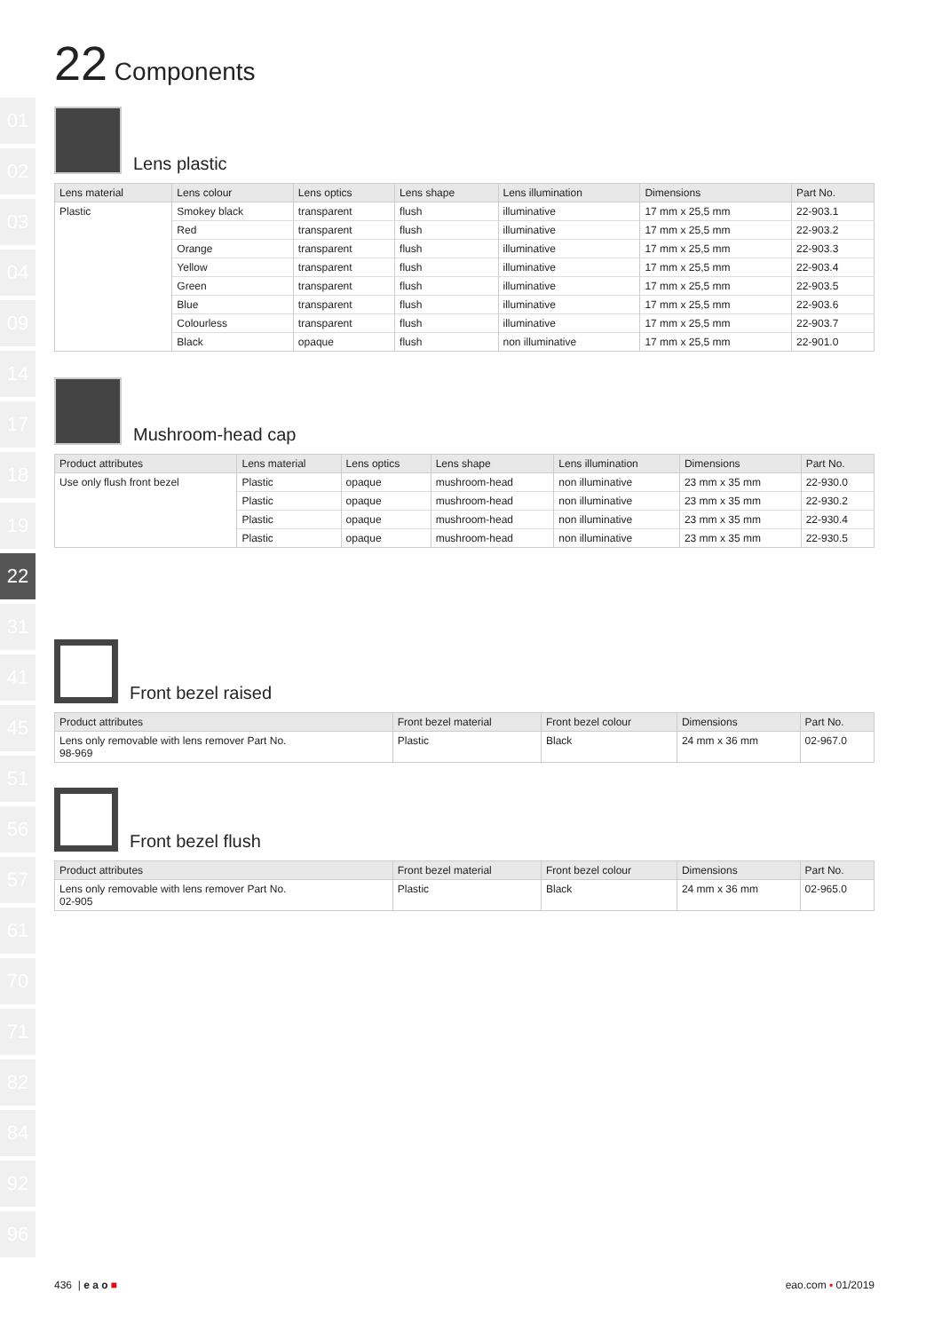01
02
03
04
09
14
17
18
19
22
31
41
45
51
56
57
61
70
71
82
84
92
96
22 Components
Lens plastic
| Lens material | Lens colour | Lens optics | Lens shape | Lens illumination | Dimensions | Part No. |
| --- | --- | --- | --- | --- | --- | --- |
| Plastic | Smokey black | transparent | flush | illuminative | 17 mm x 25,5 mm | 22-903.1 |
| | Red | transparent | flush | illuminative | 17 mm x 25,5 mm | 22-903.2 |
| | Orange | transparent | flush | illuminative | 17 mm x 25,5 mm | 22-903.3 |
| | Yellow | transparent | flush | illuminative | 17 mm x 25,5 mm | 22-903.4 |
| | Green | transparent | flush | illuminative | 17 mm x 25,5 mm | 22-903.5 |
| | Blue | transparent | flush | illuminative | 17 mm x 25,5 mm | 22-903.6 |
| | Colourless | transparent | flush | illuminative | 17 mm x 25,5 mm | 22-903.7 |
| | Black | opaque | flush | non illuminative | 17 mm x 25,5 mm | 22-901.0 |
Mushroom-head cap
| Product attributes | Lens material | Lens optics | Lens shape | Lens illumination | Dimensions | Part No. |
| --- | --- | --- | --- | --- | --- | --- |
| Use only flush front bezel | Plastic | opaque | mushroom-head | non illuminative | 23 mm x 35 mm | 22-930.0 |
| | Plastic | opaque | mushroom-head | non illuminative | 23 mm x 35 mm | 22-930.2 |
| | Plastic | opaque | mushroom-head | non illuminative | 23 mm x 35 mm | 22-930.4 |
| | Plastic | opaque | mushroom-head | non illuminative | 23 mm x 35 mm | 22-930.5 |
Front bezel raised
| Product attributes | Front bezel material | Front bezel colour | Dimensions | Part No. |
| --- | --- | --- | --- | --- |
| Lens only removable with lens remover Part No. 98-969 | Plastic | Black | 24 mm x 36 mm | 02-967.0 |
Front bezel flush
| Product attributes | Front bezel material | Front bezel colour | Dimensions | Part No. |
| --- | --- | --- | --- | --- |
| Lens only removable with lens remover Part No. 02-905 | Plastic | Black | 24 mm x 36 mm | 02-965.0 |
436 | e a o ■ eao.com ▪ 01/2019